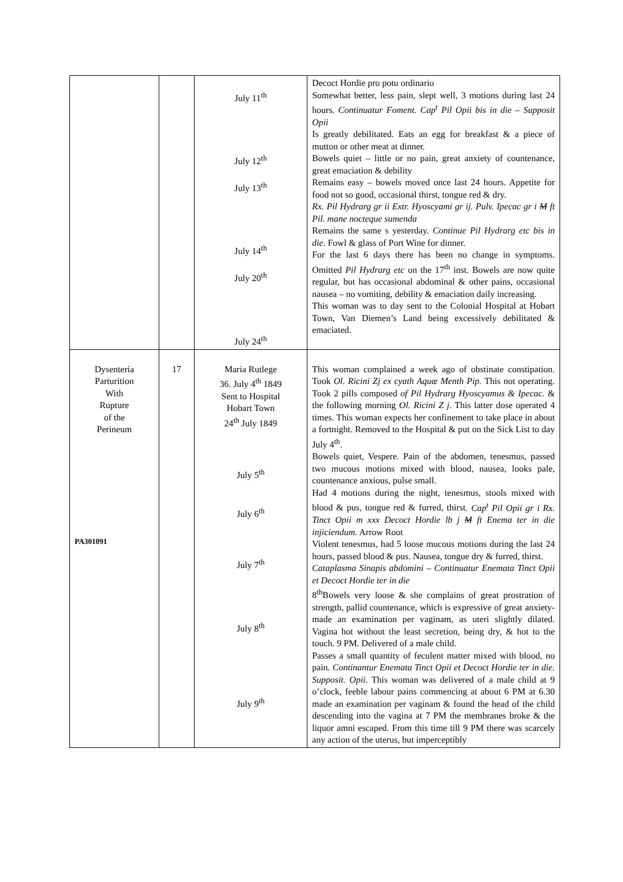| | | July 11<sup>th</sup> July 12<sup>th</sup> July 13<sup>th</sup> July 14<sup>th</sup> July 20<sup>th</sup> July 24<sup>th</sup> | Decoct Hordie pro potu ordinario Somewhat better, less pain, slept well, 3 motions during last 24 hours . Continuatur Foment. Cap<sup>t</sup> Pil Opii bis in die – Supposit Opii Is greatly debilitated. Eats an egg for breakfast & a piece of mutton or other meat at dinner. Bowels quiet – little or no pain, great anxiety of countenance, great emaciation & debility Remains easy – bowels moved once last 24 hours. Appetite for food not so good, occasional thirst, tongue red & dry. Rx. Pil Hydrarg gr ii Extr. Hyoscyami gr ij. Pulv. Ipecac gr i M ft Pil. mane nocteque sumenda Remains the same s yesterday. Continue Pil Hydrarg etc bis in die . Fowl & glass of Port Wine for dinner. For the last 6 days there has been no change in symptoms. Omitted Pil Hydrarg etc on the 17<sup>th</sup> inst. Bowels are now quite regular, but has occasional abdominal & other pains, occasional nausea – no vomiting, debility & emaciation daily increasing. This woman was to day sent to the Colonial Hospital at Hobart Town, Van Diemen’s Land being excessively debilitated & emaciated. |
| Dysenteria Parturition With Rupture of the Perineum PA301091 | 17 | Maria Rutlege 36. July 4<sup>th</sup> 1849 Sent to Hospital Hobart Town 24<sup>th</sup> July 1849 July 5<sup>th</sup> July 6<sup>th</sup> July 7<sup>th</sup> July 8<sup>th</sup> July 9<sup>th</sup> | This woman complained a week ago of obstinate constipation. Took Ol. Ricini Zj ex cyath Aquæ Menth Pip. This not operating. Took 2 pills composed of Pil Hydrarg Hyoscyamus & Ipecac. & the following morning Ol. Ricini Z j . This latter dose operated 4 times. This woman expects her confinement to take place in about a fortnight. Removed to the Hospital & put on the Sick List to day July 4<sup>th</sup>. Bowels quiet, Vespere. Pain of the abdomen, tenesmus, passed two mucous motions mixed with blood, nausea, looks pale, countenance anxious, pulse small. Had 4 motions during the night, tenesmus, stools mixed with blood & pus, tongue red & furred, thirst . Cap<sup>t</sup> Pil Opii gr i Rx. Tinct Opii m xxx Decoct Hordie lb j M ft Enema ter in die injiciendum. Arrow Root Violent tenesmus, had 5 loose mucous motions during the last 24 hours, passed blood & pus. Nausea, tongue dry & furred, thirst. Cataplasma Sinapis abdomini – Continuatur Enemata Tinct Opii et Decoct Hordie ter in die 8<sup>th</sup>Bowels very loose & she complains of great prostration of strength, pallid countenance, which is expressive of great anxiety- made an examination per vaginam, as uteri slightly dilated. Vagina hot without the least secretion, being dry, & hot to the touch. 9 PM. Delivered of a male child. Passes a small quantity of feculent matter mixed with blood, no pain . Continantur Enemata Tinct Opii et Decoct Hordie ter in die. Supposit. Opii . This woman was delivered of a male child at 9 o’clock, feeble labour pains commencing at about 6 PM at 6.30 made an examination per vaginam & found the head of the child descending into the vagina at 7 PM the membranes broke & the liquor amni escaped. From this time till 9 PM there was scarcely any action of the uterus, but imperceptibly |